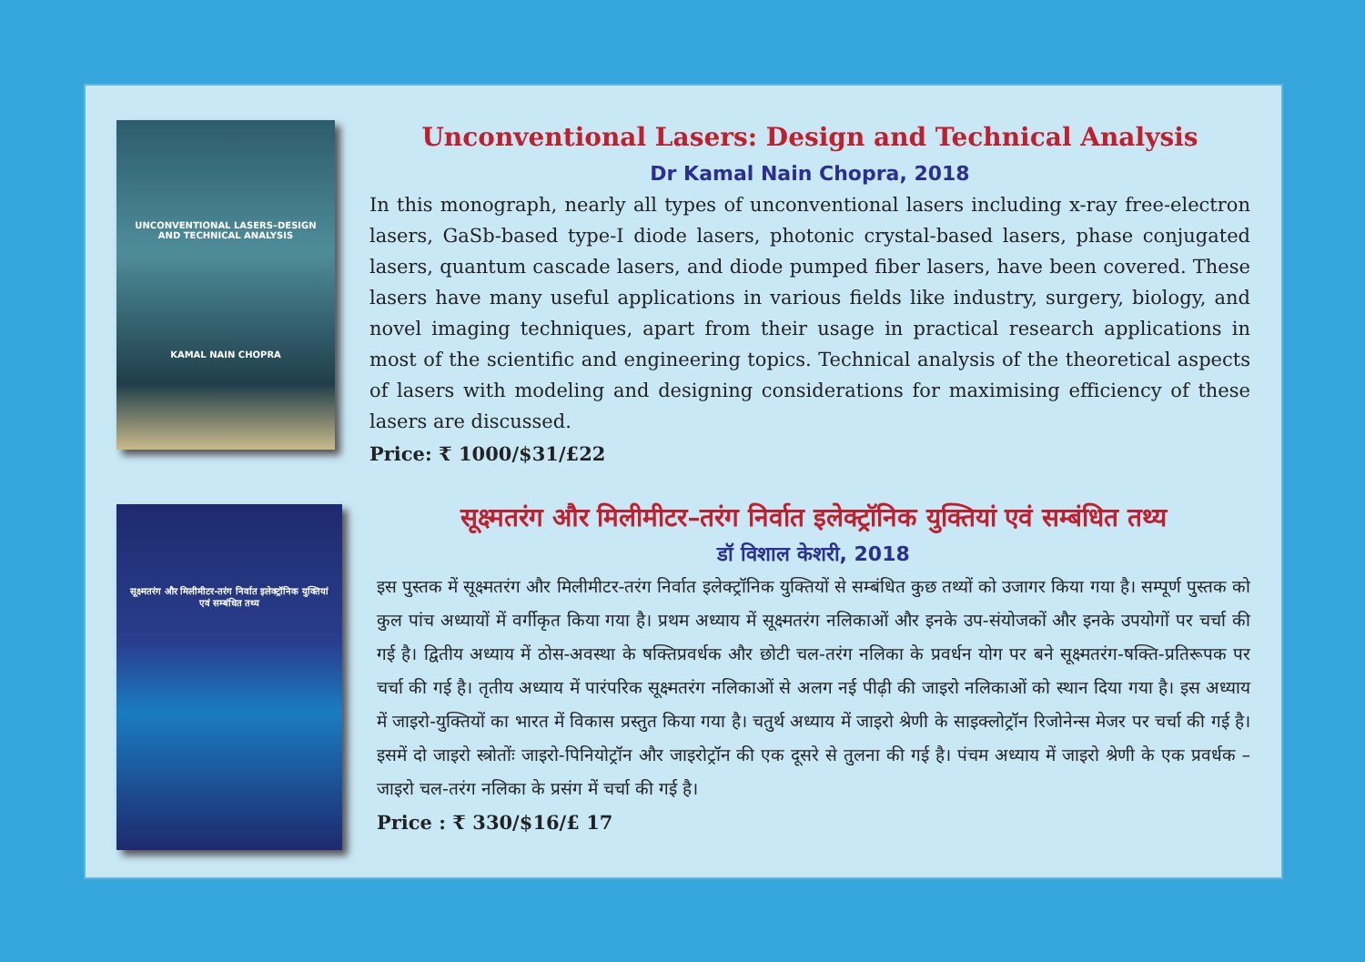UNCONVENTIONAL LASERS–DESIGN AND TECHNICAL ANALYSIS
KAMAL NAIN CHOPRA
Unconventional Lasers: Design and Technical Analysis
Dr Kamal Nain Chopra, 2018
In this monograph, nearly all types of unconventional lasers including x-ray free-electron lasers, GaSb-based type-I diode lasers, photonic crystal-based lasers, phase conjugated lasers, quantum cascade lasers, and diode pumped fiber lasers, have been covered. These lasers have many useful applications in various fields like industry, surgery, biology, and novel imaging techniques, apart from their usage in practical research applications in most of the scientific and engineering topics. Technical analysis of the theoretical aspects of lasers with modeling and designing considerations for maximising efficiency of these lasers are discussed.
Price: ₹ 1000/$31/£22
सूक्ष्मतरंग और मिलीमीटर-तरंग निर्वात इलेक्ट्रॉनिक युक्तियां एवं सम्बंधित तथ्य
सूक्ष्मतरंग और मिलीमीटर–तरंग निर्वात इलेक्ट्रॉनिक युक्तियां एवं सम्बंधित तथ्य
डॉ विशाल केशरी, 2018
इस पुस्तक में सूक्ष्मतरंग और मिलीमीटर-तरंग निर्वात इलेक्ट्रॉनिक युक्तियों से सम्बंधित कुछ तथ्यों को उजागर किया गया है। सम्पूर्ण पुस्तक को कुल पांच अध्यायों में वर्गीकृत किया गया है। प्रथम अध्याय में सूक्ष्मतरंग नलिकाओं और इनके उप-संयोजकों और इनके उपयोगों पर चर्चा की गई है। द्वितीय अध्याय में ठोस-अवस्था के षक्तिप्रवर्धक और छोटी चल-तरंग नलिका के प्रवर्धन योग पर बने सूक्ष्मतरंग-षक्ति-प्रतिरूपक पर चर्चा की गई है। तृतीय अध्याय में पारंपरिक सूक्ष्मतरंग नलिकाओं से अलग नई पीढ़ी की जाइरो नलिकाओं को स्थान दिया गया है। इस अध्याय में जाइरो-युक्तियों का भारत में विकास प्रस्तुत किया गया है। चतुर्थ अध्याय में जाइरो श्रेणी के साइक्लोट्रॉन रिजोनेन्स मेजर पर चर्चा की गई है। इसमें दो जाइरो स्त्रोतोंः जाइरो-पिनियोट्रॉन और जाइरोट्रॉन की एक दूसरे से तुलना की गई है। पंचम अध्याय में जाइरो श्रेणी के एक प्रवर्धक –जाइरो चल-तरंग नलिका के प्रसंग में चर्चा की गई है।
Price : ₹ 330/$16/£ 17